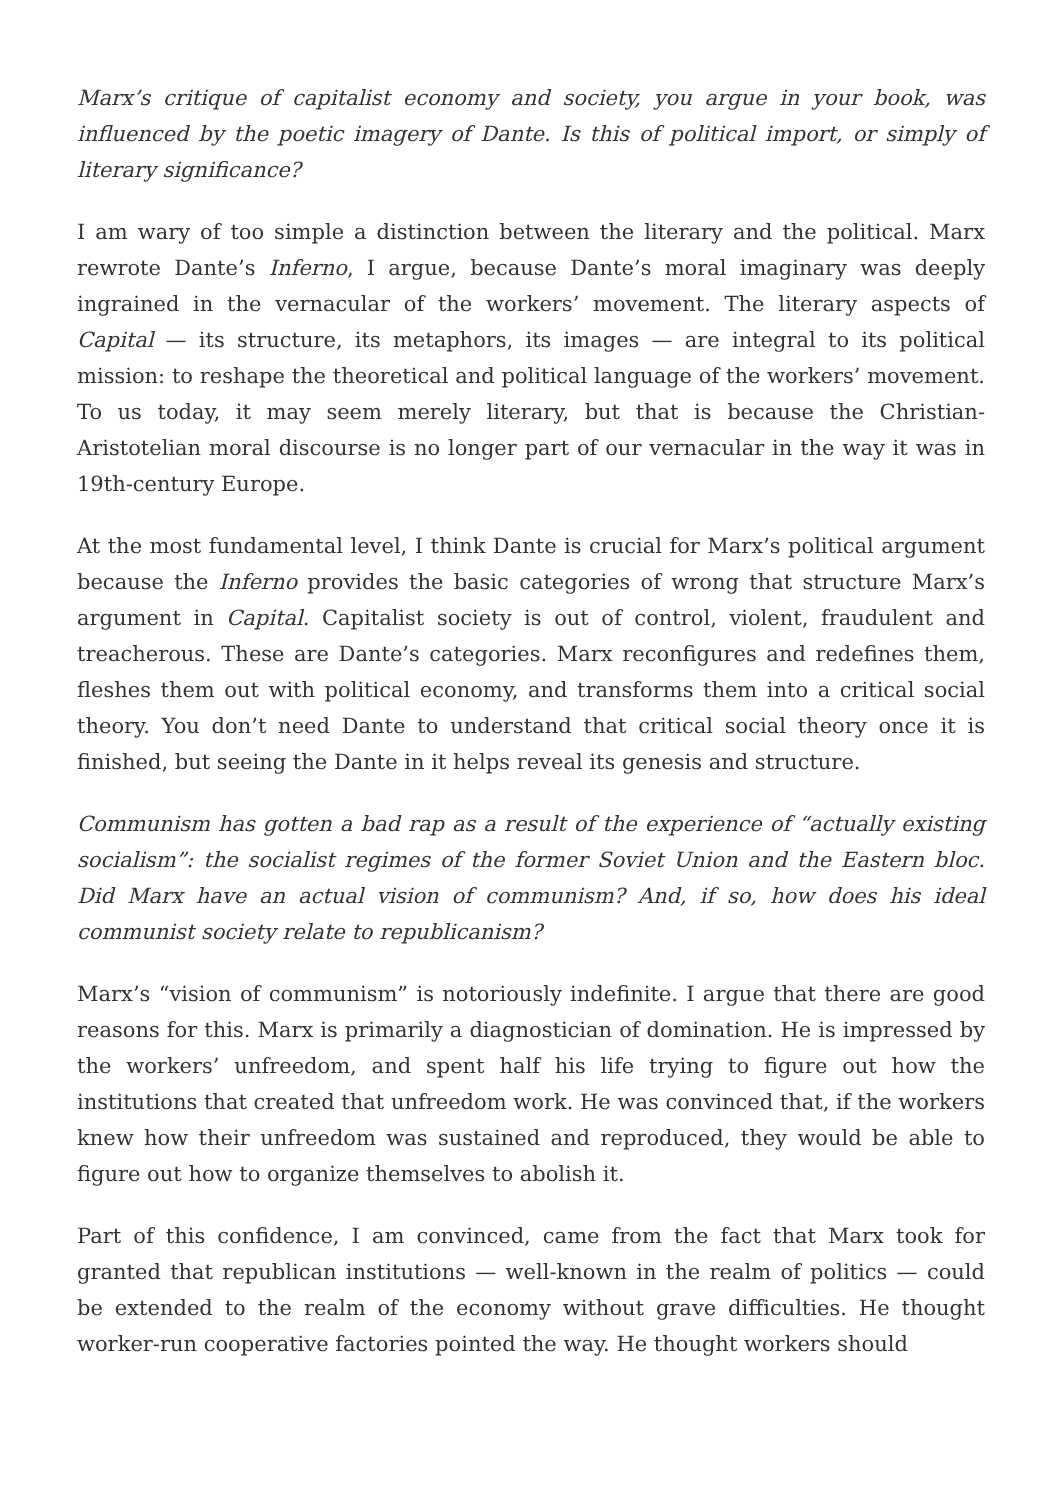Marx’s critique of capitalist economy and society, you argue in your book, was influenced by the poetic imagery of Dante. Is this of political import, or simply of literary significance?
I am wary of too simple a distinction between the literary and the political. Marx rewrote Dante’s Inferno, I argue, because Dante’s moral imaginary was deeply ingrained in the vernacular of the workers’ movement. The literary aspects of Capital — its structure, its metaphors, its images — are integral to its political mission: to reshape the theoretical and political language of the workers’ movement. To us today, it may seem merely literary, but that is because the Christian-Aristotelian moral discourse is no longer part of our vernacular in the way it was in 19th-century Europe.
At the most fundamental level, I think Dante is crucial for Marx’s political argument because the Inferno provides the basic categories of wrong that structure Marx’s argument in Capital. Capitalist society is out of control, violent, fraudulent and treacherous. These are Dante’s categories. Marx reconfigures and redefines them, fleshes them out with political economy, and transforms them into a critical social theory. You don’t need Dante to understand that critical social theory once it is finished, but seeing the Dante in it helps reveal its genesis and structure.
Communism has gotten a bad rap as a result of the experience of “actually existing socialism”: the socialist regimes of the former Soviet Union and the Eastern bloc. Did Marx have an actual vision of communism? And, if so, how does his ideal communist society relate to republicanism?
Marx’s “vision of communism” is notoriously indefinite. I argue that there are good reasons for this. Marx is primarily a diagnostician of domination. He is impressed by the workers’ unfreedom, and spent half his life trying to figure out how the institutions that created that unfreedom work. He was convinced that, if the workers knew how their unfreedom was sustained and reproduced, they would be able to figure out how to organize themselves to abolish it.
Part of this confidence, I am convinced, came from the fact that Marx took for granted that republican institutions — well-known in the realm of politics — could be extended to the realm of the economy without grave difficulties. He thought worker-run cooperative factories pointed the way. He thought workers should